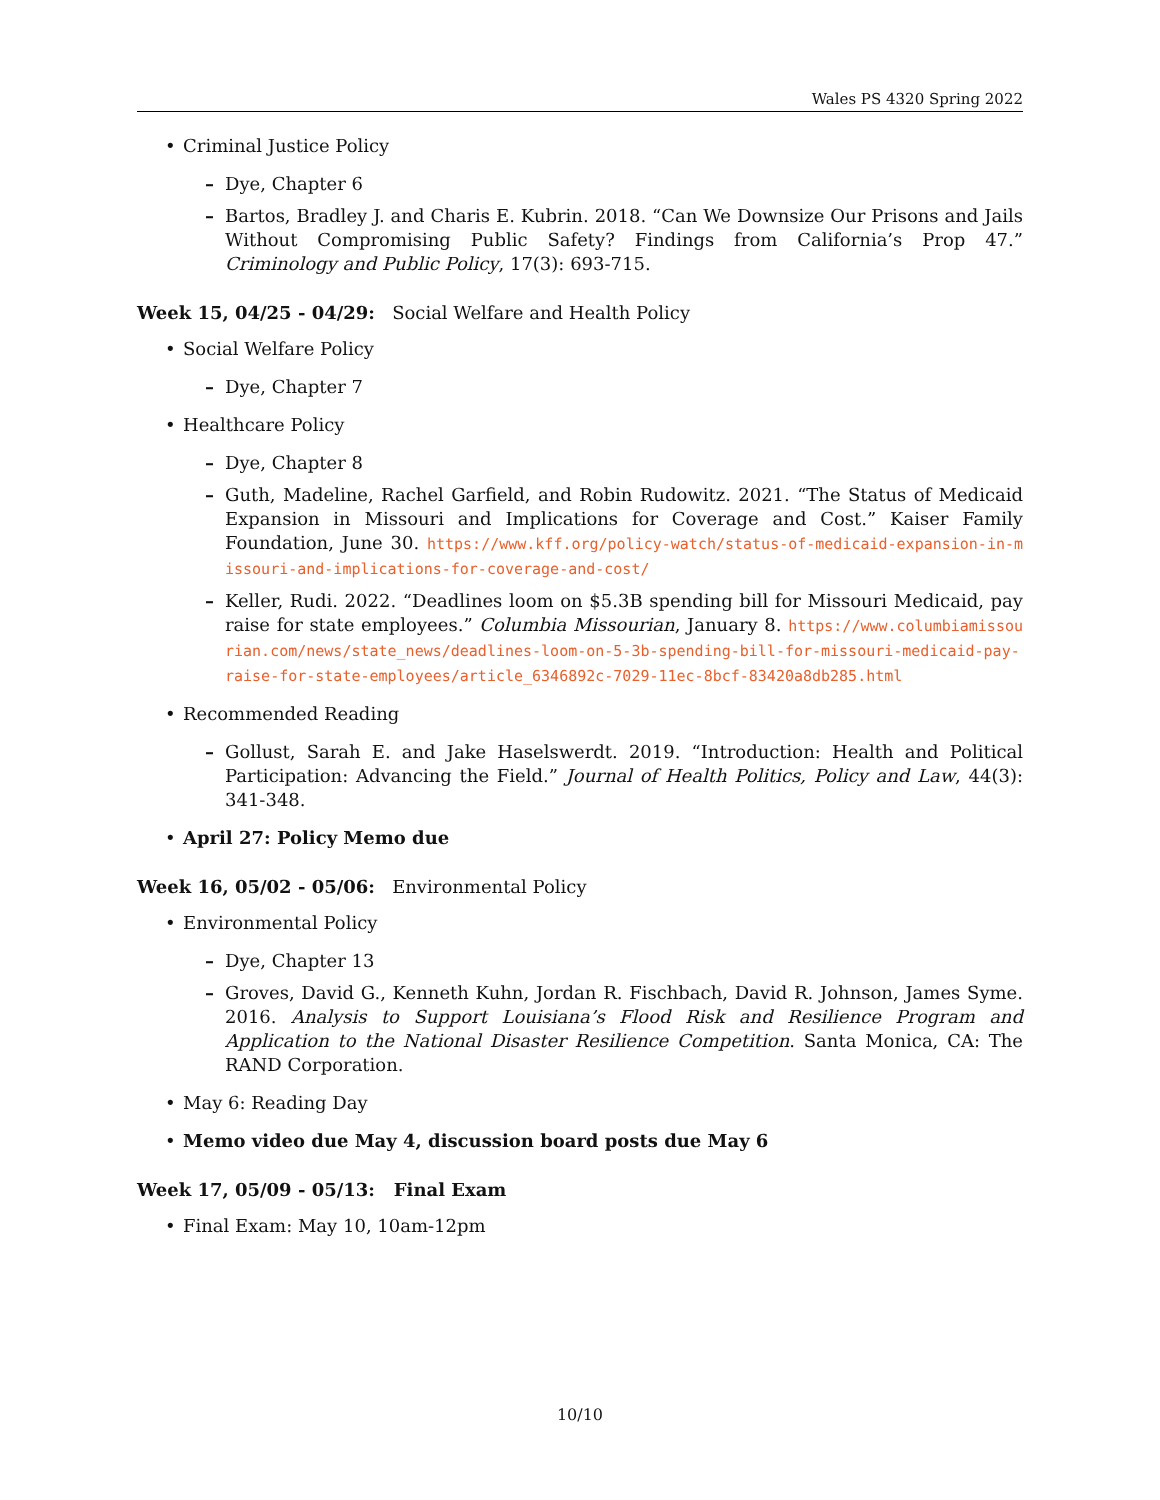Wales PS 4320 Spring 2022
Criminal Justice Policy
Dye, Chapter 6
Bartos, Bradley J. and Charis E. Kubrin. 2018. “Can We Downsize Our Prisons and Jails Without Compromising Public Safety? Findings from California’s Prop 47.” Criminology and Public Policy, 17(3): 693-715.
Week 15, 04/25 - 04/29: Social Welfare and Health Policy
Social Welfare Policy
Dye, Chapter 7
Healthcare Policy
Dye, Chapter 8
Guth, Madeline, Rachel Garfield, and Robin Rudowitz. 2021. “The Status of Medicaid Expansion in Missouri and Implications for Coverage and Cost.” Kaiser Family Foundation, June 30. https://www.kff.org/policy-watch/status-of-medicaid-expansion-in-missouri-and-implications-for-coverage-and-cost/
Keller, Rudi. 2022. “Deadlines loom on $5.3B spending bill for Missouri Medicaid, pay raise for state employees.” Columbia Missourian, January 8. https://www.columbiamissourian.com/news/state_news/deadlines-loom-on-5-3b-spending-bill-for-missouri-medicaid-pay-raise-for-state-employees/article_6346892c-7029-11ec-8bcf-83420a8db285.html
Recommended Reading
Gollust, Sarah E. and Jake Haselswerdt. 2019. “Introduction: Health and Political Participation: Advancing the Field.” Journal of Health Politics, Policy and Law, 44(3): 341-348.
April 27: Policy Memo due
Week 16, 05/02 - 05/06: Environmental Policy
Environmental Policy
Dye, Chapter 13
Groves, David G., Kenneth Kuhn, Jordan R. Fischbach, David R. Johnson, James Syme. 2016. Analysis to Support Louisiana’s Flood Risk and Resilience Program and Application to the National Disaster Resilience Competition. Santa Monica, CA: The RAND Corporation.
May 6: Reading Day
Memo video due May 4, discussion board posts due May 6
Week 17, 05/09 - 05/13: Final Exam
Final Exam: May 10, 10am-12pm
10/10